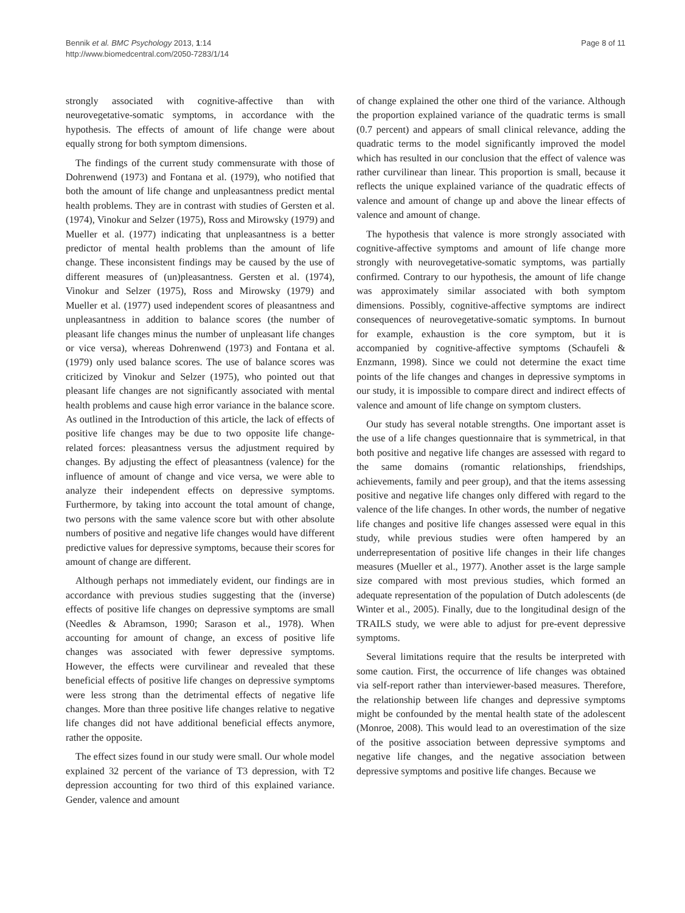Bennik et al. BMC Psychology 2013, 1:14
http://www.biomedcentral.com/2050-7283/1/14
Page 8 of 11
strongly associated with cognitive-affective than with neurovegetative-somatic symptoms, in accordance with the hypothesis. The effects of amount of life change were about equally strong for both symptom dimensions.
The findings of the current study commensurate with those of Dohrenwend (1973) and Fontana et al. (1979), who notified that both the amount of life change and unpleasantness predict mental health problems. They are in contrast with studies of Gersten et al. (1974), Vinokur and Selzer (1975), Ross and Mirowsky (1979) and Mueller et al. (1977) indicating that unpleasantness is a better predictor of mental health problems than the amount of life change. These inconsistent findings may be caused by the use of different measures of (un)pleasantness. Gersten et al. (1974), Vinokur and Selzer (1975), Ross and Mirowsky (1979) and Mueller et al. (1977) used independent scores of pleasantness and unpleasantness in addition to balance scores (the number of pleasant life changes minus the number of unpleasant life changes or vice versa), whereas Dohrenwend (1973) and Fontana et al. (1979) only used balance scores. The use of balance scores was criticized by Vinokur and Selzer (1975), who pointed out that pleasant life changes are not significantly associated with mental health problems and cause high error variance in the balance score. As outlined in the Introduction of this article, the lack of effects of positive life changes may be due to two opposite life change-related forces: pleasantness versus the adjustment required by changes. By adjusting the effect of pleasantness (valence) for the influence of amount of change and vice versa, we were able to analyze their independent effects on depressive symptoms. Furthermore, by taking into account the total amount of change, two persons with the same valence score but with other absolute numbers of positive and negative life changes would have different predictive values for depressive symptoms, because their scores for amount of change are different.
Although perhaps not immediately evident, our findings are in accordance with previous studies suggesting that the (inverse) effects of positive life changes on depressive symptoms are small (Needles & Abramson, 1990; Sarason et al., 1978). When accounting for amount of change, an excess of positive life changes was associated with fewer depressive symptoms. However, the effects were curvilinear and revealed that these beneficial effects of positive life changes on depressive symptoms were less strong than the detrimental effects of negative life changes. More than three positive life changes relative to negative life changes did not have additional beneficial effects anymore, rather the opposite.
The effect sizes found in our study were small. Our whole model explained 32 percent of the variance of T3 depression, with T2 depression accounting for two third of this explained variance. Gender, valence and amount
of change explained the other one third of the variance. Although the proportion explained variance of the quadratic terms is small (0.7 percent) and appears of small clinical relevance, adding the quadratic terms to the model significantly improved the model which has resulted in our conclusion that the effect of valence was rather curvilinear than linear. This proportion is small, because it reflects the unique explained variance of the quadratic effects of valence and amount of change up and above the linear effects of valence and amount of change.
The hypothesis that valence is more strongly associated with cognitive-affective symptoms and amount of life change more strongly with neurovegetative-somatic symptoms, was partially confirmed. Contrary to our hypothesis, the amount of life change was approximately similar associated with both symptom dimensions. Possibly, cognitive-affective symptoms are indirect consequences of neurovegetative-somatic symptoms. In burnout for example, exhaustion is the core symptom, but it is accompanied by cognitive-affective symptoms (Schaufeli & Enzmann, 1998). Since we could not determine the exact time points of the life changes and changes in depressive symptoms in our study, it is impossible to compare direct and indirect effects of valence and amount of life change on symptom clusters.
Our study has several notable strengths. One important asset is the use of a life changes questionnaire that is symmetrical, in that both positive and negative life changes are assessed with regard to the same domains (romantic relationships, friendships, achievements, family and peer group), and that the items assessing positive and negative life changes only differed with regard to the valence of the life changes. In other words, the number of negative life changes and positive life changes assessed were equal in this study, while previous studies were often hampered by an underrepresentation of positive life changes in their life changes measures (Mueller et al., 1977). Another asset is the large sample size compared with most previous studies, which formed an adequate representation of the population of Dutch adolescents (de Winter et al., 2005). Finally, due to the longitudinal design of the TRAILS study, we were able to adjust for pre-event depressive symptoms.
Several limitations require that the results be interpreted with some caution. First, the occurrence of life changes was obtained via self-report rather than interviewer-based measures. Therefore, the relationship between life changes and depressive symptoms might be confounded by the mental health state of the adolescent (Monroe, 2008). This would lead to an overestimation of the size of the positive association between depressive symptoms and negative life changes, and the negative association between depressive symptoms and positive life changes. Because we